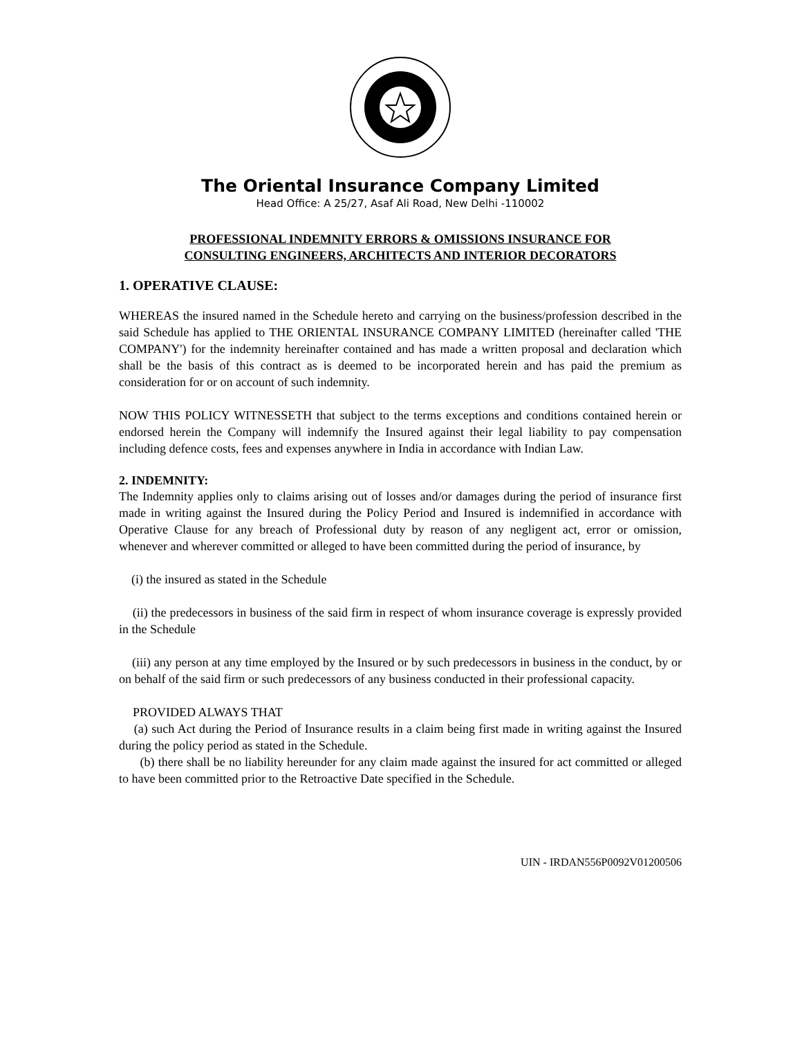The Oriental Insurance Company Limited
Head Office: A 25/27, Asaf Ali Road, New Delhi -110002
PROFESSIONAL INDEMNITY ERRORS & OMISSIONS INSURANCE FOR
CONSULTING ENGINEERS, ARCHITECTS AND INTERIOR DECORATORS
1. OPERATIVE CLAUSE:
WHEREAS the insured named in the Schedule hereto and carrying on the business/profession described in the said Schedule has applied to THE ORIENTAL INSURANCE COMPANY LIMITED (hereinafter called 'THE COMPANY') for the indemnity hereinafter contained and has made a written proposal and declaration which shall be the basis of this contract as is deemed to be incorporated herein and has paid the premium as consideration for or on account of such indemnity.
NOW THIS POLICY WITNESSETH that subject to the terms exceptions and conditions contained herein or endorsed herein the Company will indemnify the Insured against their legal liability to pay compensation including defence costs, fees and expenses anywhere in India in accordance with Indian Law.
2. INDEMNITY:
The Indemnity applies only to claims arising out of losses and/or damages during the period of insurance first made in writing against the Insured during the Policy Period and Insured is indemnified in accordance with Operative Clause for any breach of Professional duty by reason of any negligent act, error or omission, whenever and wherever committed or alleged to have been committed during the period of insurance, by
(i) the insured as stated in the Schedule
(ii) the predecessors in business of the said firm in respect of whom insurance coverage is expressly provided in the Schedule
(iii) any person at any time employed by the Insured or by such predecessors in business in the conduct, by or on behalf of the said firm or such predecessors of any business conducted in their professional capacity.
PROVIDED ALWAYS THAT
(a) such Act during the Period of Insurance results in a claim being first made in writing against the Insured during the policy period as stated in the Schedule.
(b) there shall be no liability hereunder for any claim made against the insured for act committed or alleged to have been committed prior to the Retroactive Date specified in the Schedule.
UIN - IRDAN556P0092V01200506